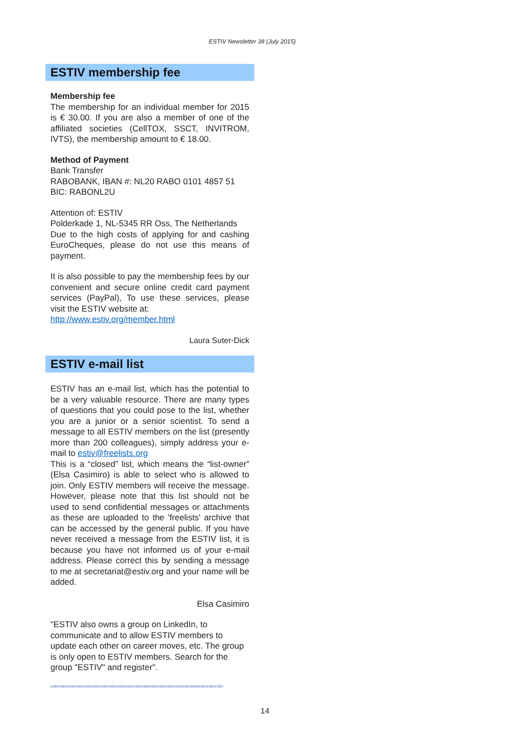ESTIV Newsletter 38 (July 2015)
ESTIV membership fee
Membership fee
The membership for an individual member for 2015 is € 30.00. If you are also a member of one of the affiliated societies (CellTOX, SSCT, INVITROM, IVTS), the membership amount to € 18.00.
Method of Payment
Bank Transfer
RABOBANK, IBAN #: NL20 RABO 0101 4857 51
BIC: RABONL2U
Attention of: ESTIV
Polderkade 1, NL-5345 RR Oss, The Netherlands
Due to the high costs of applying for and cashing EuroCheques, please do not use this means of payment.
It is also possible to pay the membership fees by our convenient and secure online credit card payment services (PayPal), To use these services, please visit the ESTIV website at:
http://www.estiv.org/member.html
Laura Suter-Dick
ESTIV e-mail list
ESTIV has an e-mail list, which has the potential to be a very valuable resource. There are many types of questions that you could pose to the list, whether you are a junior or a senior scientist. To send a message to all ESTIV members on the list (presently more than 200 colleagues), simply address your e-mail to estiv@freelists.org
This is a “closed” list, which means the “list-owner” (Elsa Casimiro) is able to select who is allowed to join. Only ESTIV members will receive the message. However, please note that this list should not be used to send confidential messages or attachments as these are uploaded to the 'freelists' archive that can be accessed by the general public. If you have never received a message from the ESTIV list, it is because you have not informed us of your e-mail address. Please correct this by sending a message to me at secretariat@estiv.org and your name will be added.
Elsa Casimiro
"ESTIV also owns a group on LinkedIn, to communicate and to allow ESTIV members to update each other on career moves, etc. The group is only open to ESTIV members. Search for the group "ESTIV" and register".
estivestivestivestivestivestivestivestivestivestivestivestivestivestivestivestivestivestivestivestivestiv
14